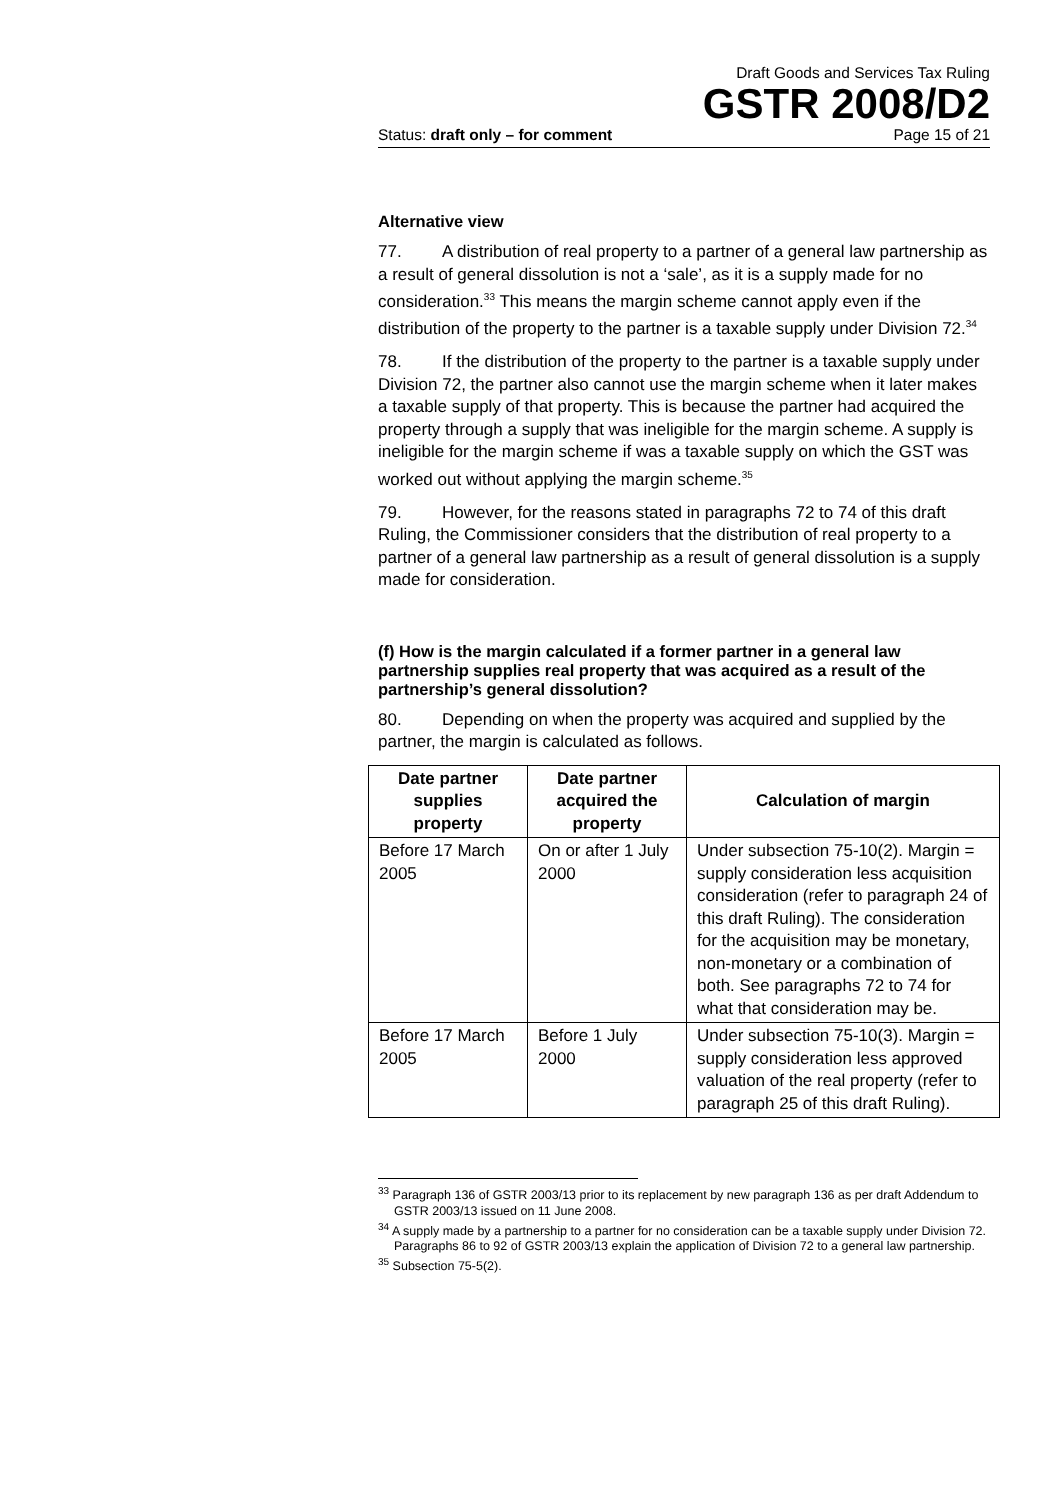Draft Goods and Services Tax Ruling
GSTR 2008/D2
Status: draft only – for comment Page 15 of 21
Alternative view
77. A distribution of real property to a partner of a general law partnership as a result of general dissolution is not a ‘sale’, as it is a supply made for no consideration.<sup>33</sup> This means the margin scheme cannot apply even if the distribution of the property to the partner is a taxable supply under Division 72.<sup>34</sup>
78. If the distribution of the property to the partner is a taxable supply under Division 72, the partner also cannot use the margin scheme when it later makes a taxable supply of that property. This is because the partner had acquired the property through a supply that was ineligible for the margin scheme. A supply is ineligible for the margin scheme if was a taxable supply on which the GST was worked out without applying the margin scheme.<sup>35</sup>
79. However, for the reasons stated in paragraphs 72 to 74 of this draft Ruling, the Commissioner considers that the distribution of real property to a partner of a general law partnership as a result of general dissolution is a supply made for consideration.
(f) How is the margin calculated if a former partner in a general law partnership supplies real property that was acquired as a result of the partnership’s general dissolution?
80. Depending on when the property was acquired and supplied by the partner, the margin is calculated as follows.
| Date partner supplies property | Date partner acquired the property | Calculation of margin |
| --- | --- | --- |
| Before 17 March 2005 | On or after 1 July 2000 | Under subsection 75-10(2). Margin = supply consideration less acquisition consideration (refer to paragraph 24 of this draft Ruling). The consideration for the acquisition may be monetary, non-monetary or a combination of both. See paragraphs 72 to 74 for what that consideration may be. |
| Before 17 March 2005 | Before 1 July 2000 | Under subsection 75-10(3). Margin = supply consideration less approved valuation of the real property (refer to paragraph 25 of this draft Ruling). |
<sup>33</sup> Paragraph 136 of GSTR 2003/13 prior to its replacement by new paragraph 136 as per draft Addendum to GSTR 2003/13 issued on 11 June 2008.
<sup>34</sup> A supply made by a partnership to a partner for no consideration can be a taxable supply under Division 72. Paragraphs 86 to 92 of GSTR 2003/13 explain the application of Division 72 to a general law partnership.
<sup>35</sup> Subsection 75-5(2).